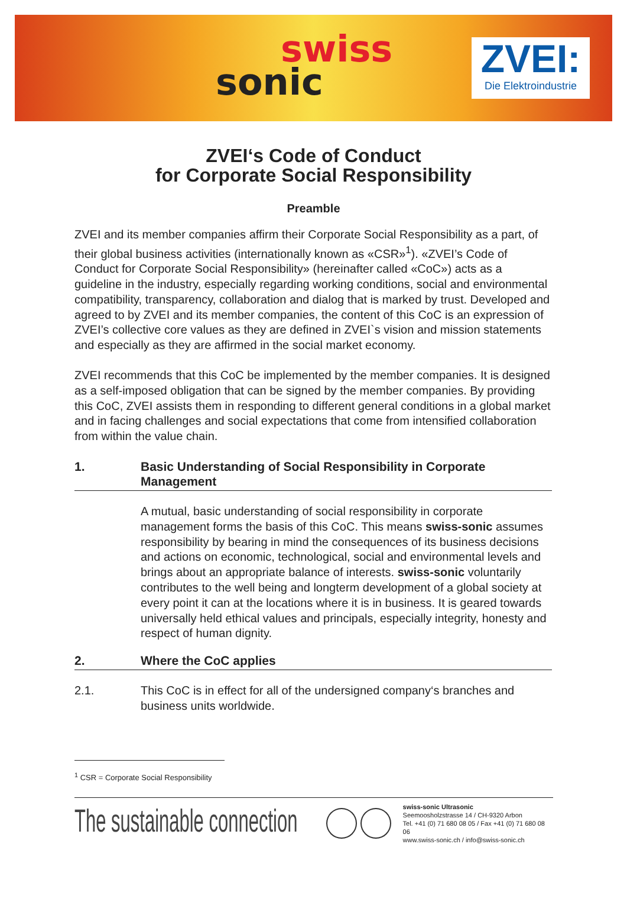swiss
sonic
ZVEI:
Die Elektroindustrie
ZVEI‘s Code of Conduct
for Corporate Social Responsibility
Preamble
ZVEI and its member companies affirm their Corporate Social Responsibility as a part, of their global business activities (internationally known as «CSR»<sup>1</sup>). «ZVEI’s Code of Conduct for Corporate Social Responsibility» (hereinafter called «CoC») acts as a guideline in the industry, especially regarding working conditions, social and environmental compatibility, transparency, collaboration and dialog that is marked by trust. Developed and agreed to by ZVEI and its member companies, the content of this CoC is an expression of ZVEI’s collective core values as they are defined in ZVEI`s vision and mission statements and especially as they are affirmed in the social market economy.
ZVEI recommends that this CoC be implemented by the member companies. It is designed as a self-imposed obligation that can be signed by the member companies. By providing this CoC, ZVEI assists them in responding to different general conditions in a global market and in facing challenges and social expectations that come from intensified collaboration from within the value chain.
1. Basic Understanding of Social Responsibility in Corporate Management
A mutual, basic understanding of social responsibility in corporate management forms the basis of this CoC. This means swiss-sonic assumes responsibility by bearing in mind the consequences of its business decisions and actions on economic, technological, social and environmental levels and brings about an appropriate balance of interests. swiss-sonic voluntarily contributes to the well being and longterm development of a global society at every point it can at the locations where it is in business. It is geared towards universally held ethical values and principals, especially integrity, honesty and respect of human dignity.
2. Where the CoC applies
2.1. This CoC is in effect for all of the undersigned company‘s branches and business units worldwide.
<sup>1</sup> CSR = Corporate Social Responsibility
The sustainable connection
swiss-sonic Ultrasonic
Seemoosholzstrasse 14 / CH-9320 Arbon
Tel. +41 (0) 71 680 08 05 / Fax +41 (0) 71 680 08 06
www.swiss-sonic.ch / info@swiss-sonic.ch